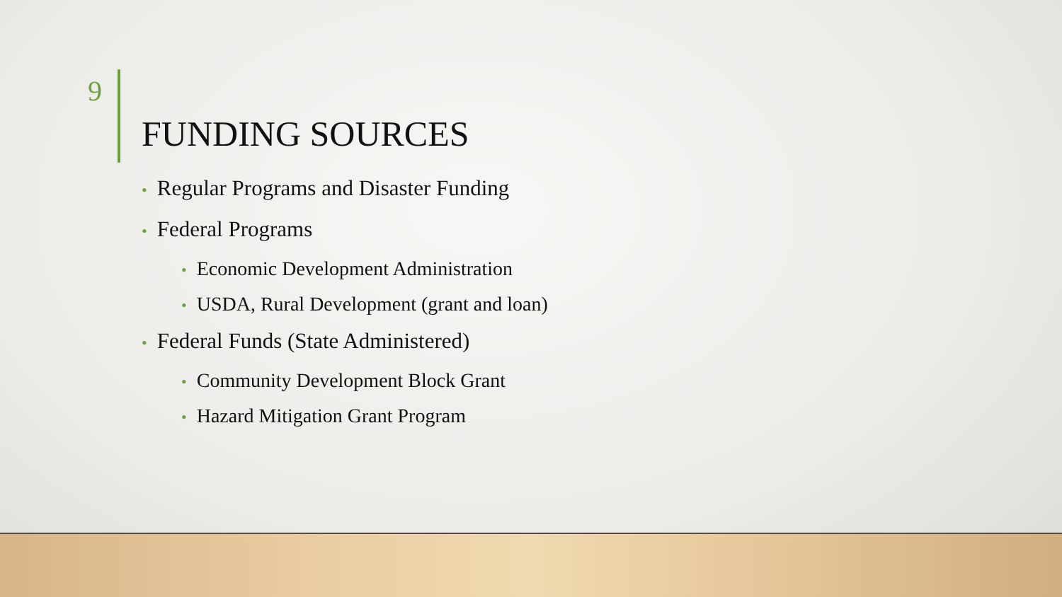9
FUNDING SOURCES
• Regular Programs and Disaster Funding
• Federal Programs
• Economic Development Administration
• USDA, Rural Development (grant and loan)
• Federal Funds (State Administered)
• Community Development Block Grant
• Hazard Mitigation Grant Program